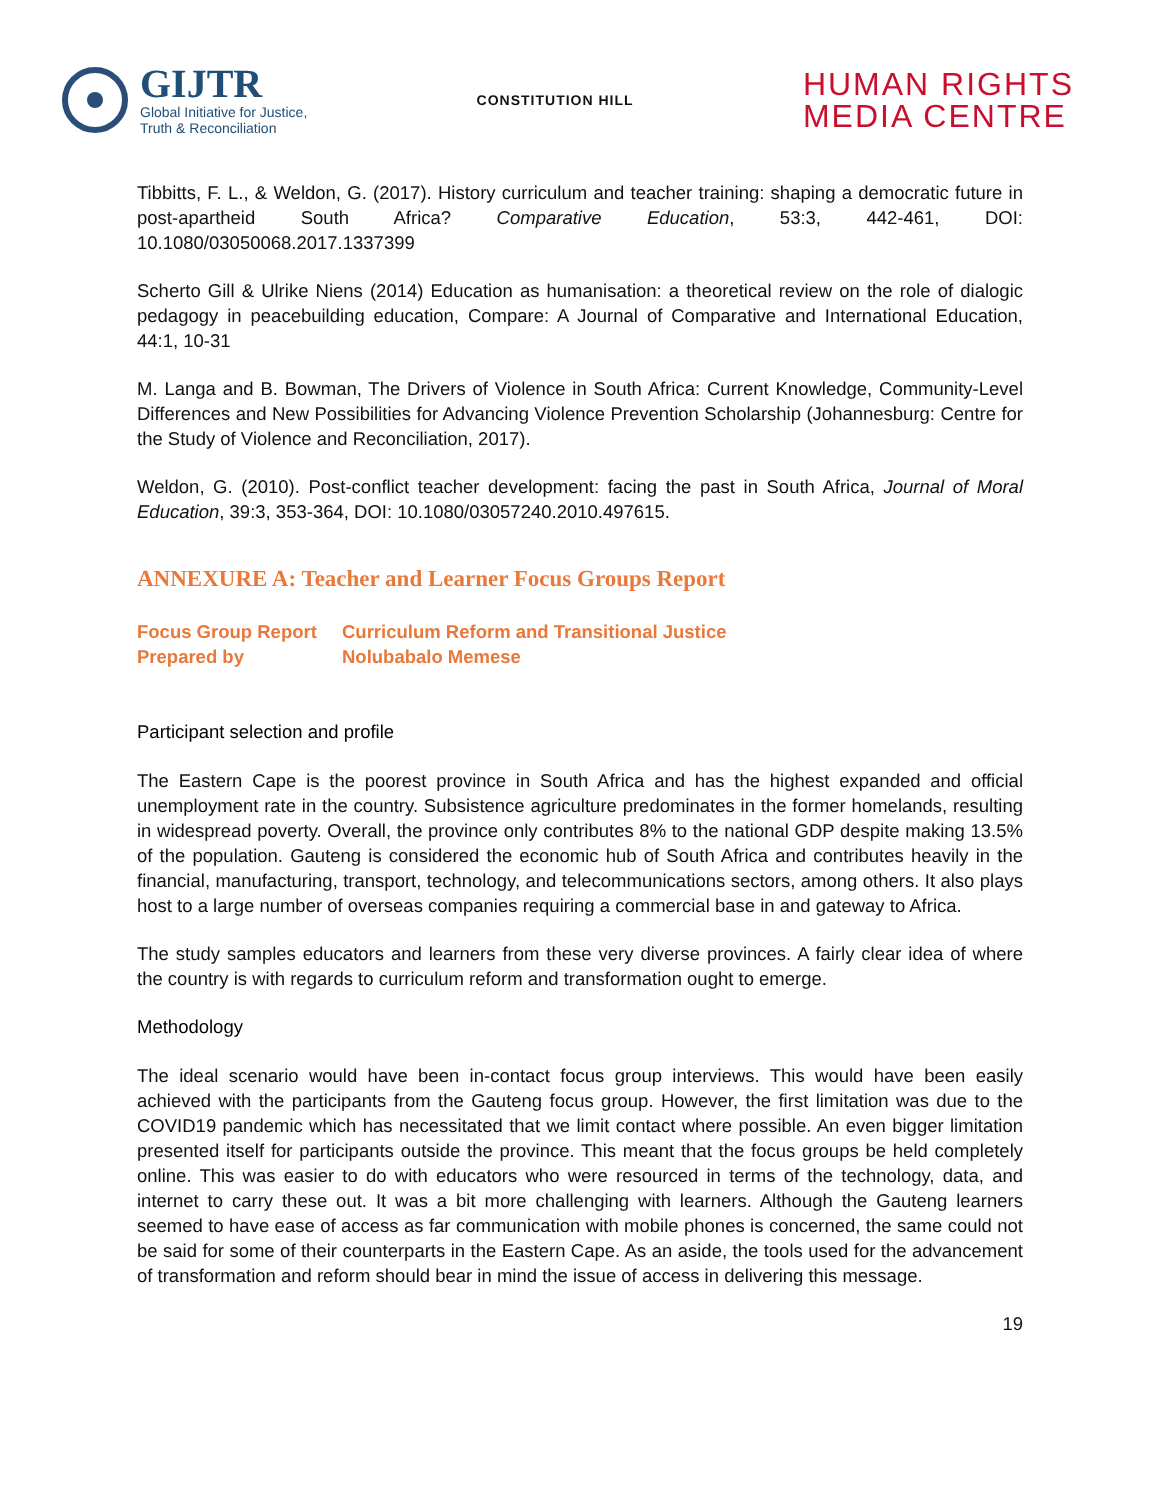GIJTR
Global Initiative for Justice,
Truth & Reconciliation
CONSTITUTION HILL
HUMAN RIGHTS
MEDIA CENTRE
Tibbitts, F. L., & Weldon, G. (2017). History curriculum and teacher training: shaping a democratic future in post-apartheid South Africa? Comparative Education, 53:3, 442-461, DOI: 10.1080/03050068.2017.1337399
Scherto Gill & Ulrike Niens (2014) Education as humanisation: a theoretical review on the role of dialogic pedagogy in peacebuilding education, Compare: A Journal of Comparative and International Education, 44:1, 10-31
M. Langa and B. Bowman, The Drivers of Violence in South Africa: Current Knowledge, Community-Level Differences and New Possibilities for Advancing Violence Prevention Scholarship (Johannesburg: Centre for the Study of Violence and Reconciliation, 2017).
Weldon, G. (2010). Post-conflict teacher development: facing the past in South Africa, Journal of Moral Education, 39:3, 353-364, DOI: 10.1080/03057240.2010.497615.
ANNEXURE A: Teacher and Learner Focus Groups Report
Focus Group Report
Curriculum Reform and Transitional Justice
Prepared by
Nolubabalo Memese
Participant selection and profile
The Eastern Cape is the poorest province in South Africa and has the highest expanded and official unemployment rate in the country. Subsistence agriculture predominates in the former homelands, resulting in widespread poverty. Overall, the province only contributes 8% to the national GDP despite making 13.5% of the population. Gauteng is considered the economic hub of South Africa and contributes heavily in the financial, manufacturing, transport, technology, and telecommunications sectors, among others. It also plays host to a large number of overseas companies requiring a commercial base in and gateway to Africa.
The study samples educators and learners from these very diverse provinces. A fairly clear idea of where the country is with regards to curriculum reform and transformation ought to emerge.
Methodology
The ideal scenario would have been in-contact focus group interviews. This would have been easily achieved with the participants from the Gauteng focus group. However, the first limitation was due to the COVID19 pandemic which has necessitated that we limit contact where possible. An even bigger limitation presented itself for participants outside the province. This meant that the focus groups be held completely online. This was easier to do with educators who were resourced in terms of the technology, data, and internet to carry these out. It was a bit more challenging with learners. Although the Gauteng learners seemed to have ease of access as far communication with mobile phones is concerned, the same could not be said for some of their counterparts in the Eastern Cape. As an aside, the tools used for the advancement of transformation and reform should bear in mind the issue of access in delivering this message.
19